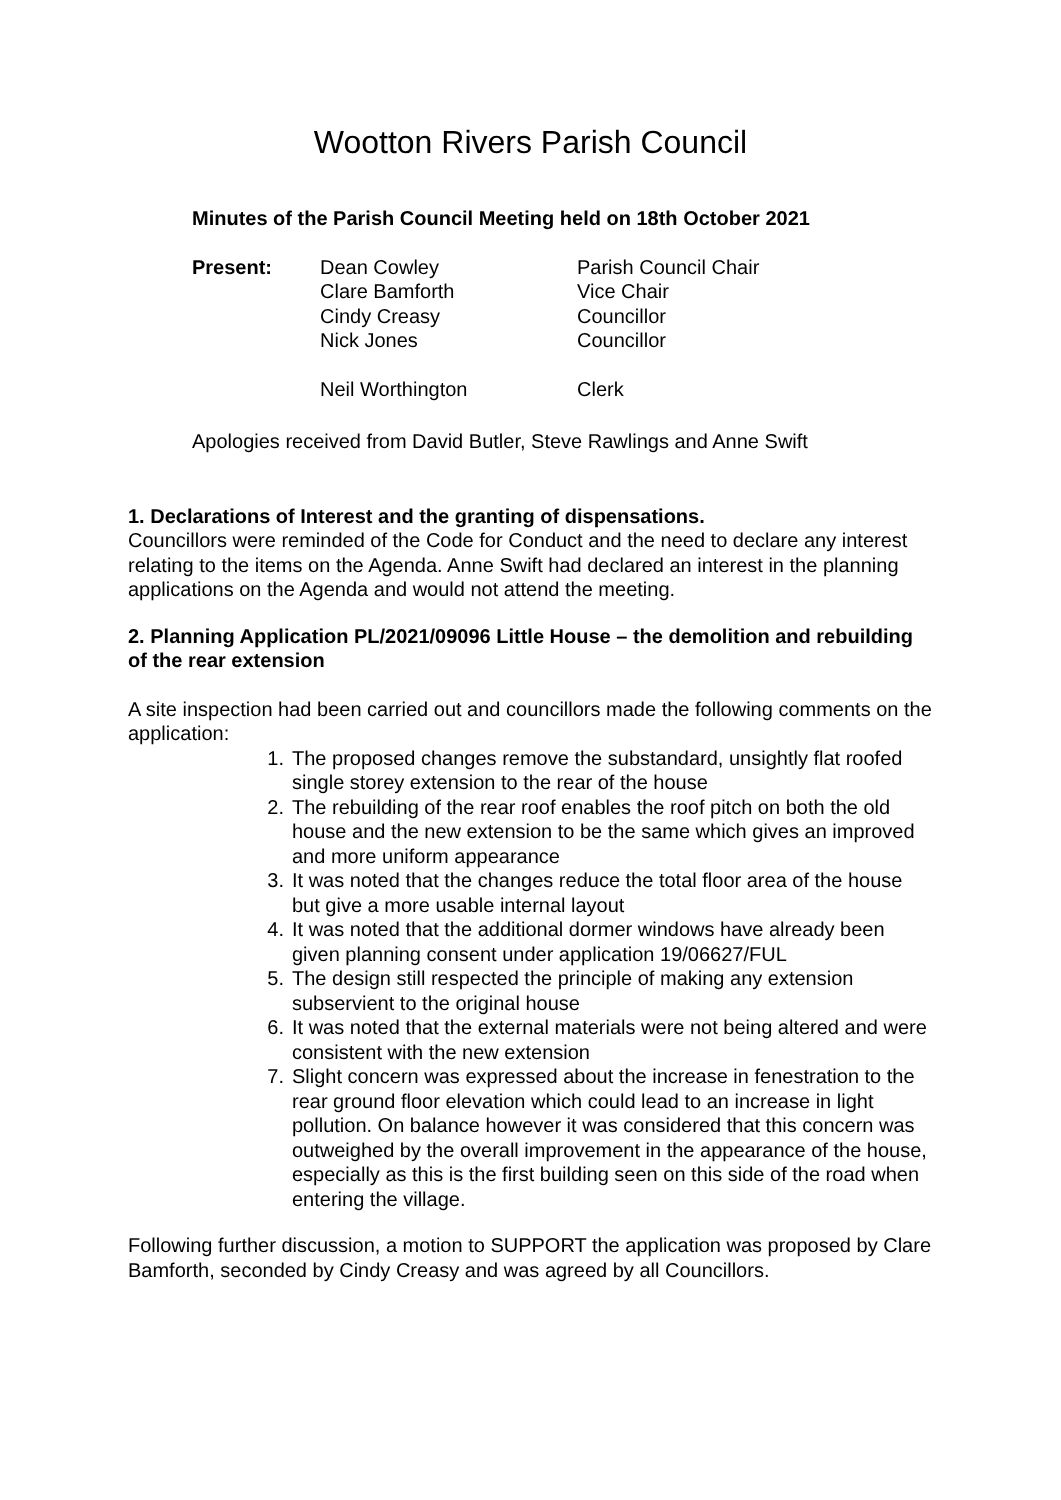Wootton Rivers Parish Council
Minutes of the Parish Council Meeting held on 18th October 2021
| Present: | Dean Cowley | Parish Council Chair |
| | Clare Bamforth | Vice Chair |
| | Cindy Creasy | Councillor |
| | Nick Jones | Councillor |
| | Neil Worthington | Clerk |
Apologies received from David Butler, Steve Rawlings and Anne Swift
1. Declarations of Interest and the granting of dispensations.
Councillors were reminded of the Code for Conduct and the need to declare any interest relating to the items on the Agenda. Anne Swift had declared an interest in the planning applications on the Agenda and would not attend the meeting.
2. Planning Application PL/2021/09096 Little House – the demolition and rebuilding of the rear extension
A site inspection had been carried out and councillors made the following comments on the application:
1. The proposed changes remove the substandard, unsightly flat roofed single storey extension to the rear of the house
2. The rebuilding of the rear roof enables the roof pitch on both the old house and the new extension to be the same which gives an improved and more uniform appearance
3. It was noted that the changes reduce the total floor area of the house but give a more usable internal layout
4. It was noted that the additional dormer windows have already been given planning consent under application 19/06627/FUL
5. The design still respected the principle of making any extension subservient to the original house
6. It was noted that the external materials were not being altered and were consistent with the new extension
7. Slight concern was expressed about the increase in fenestration to the rear ground floor elevation which could lead to an increase in light pollution. On balance however it was considered that this concern was outweighed by the overall improvement in the appearance of the house, especially as this is the first building seen on this side of the road when entering the village.
Following further discussion, a motion to SUPPORT the application was proposed by Clare Bamforth, seconded by Cindy Creasy and was agreed by all Councillors.